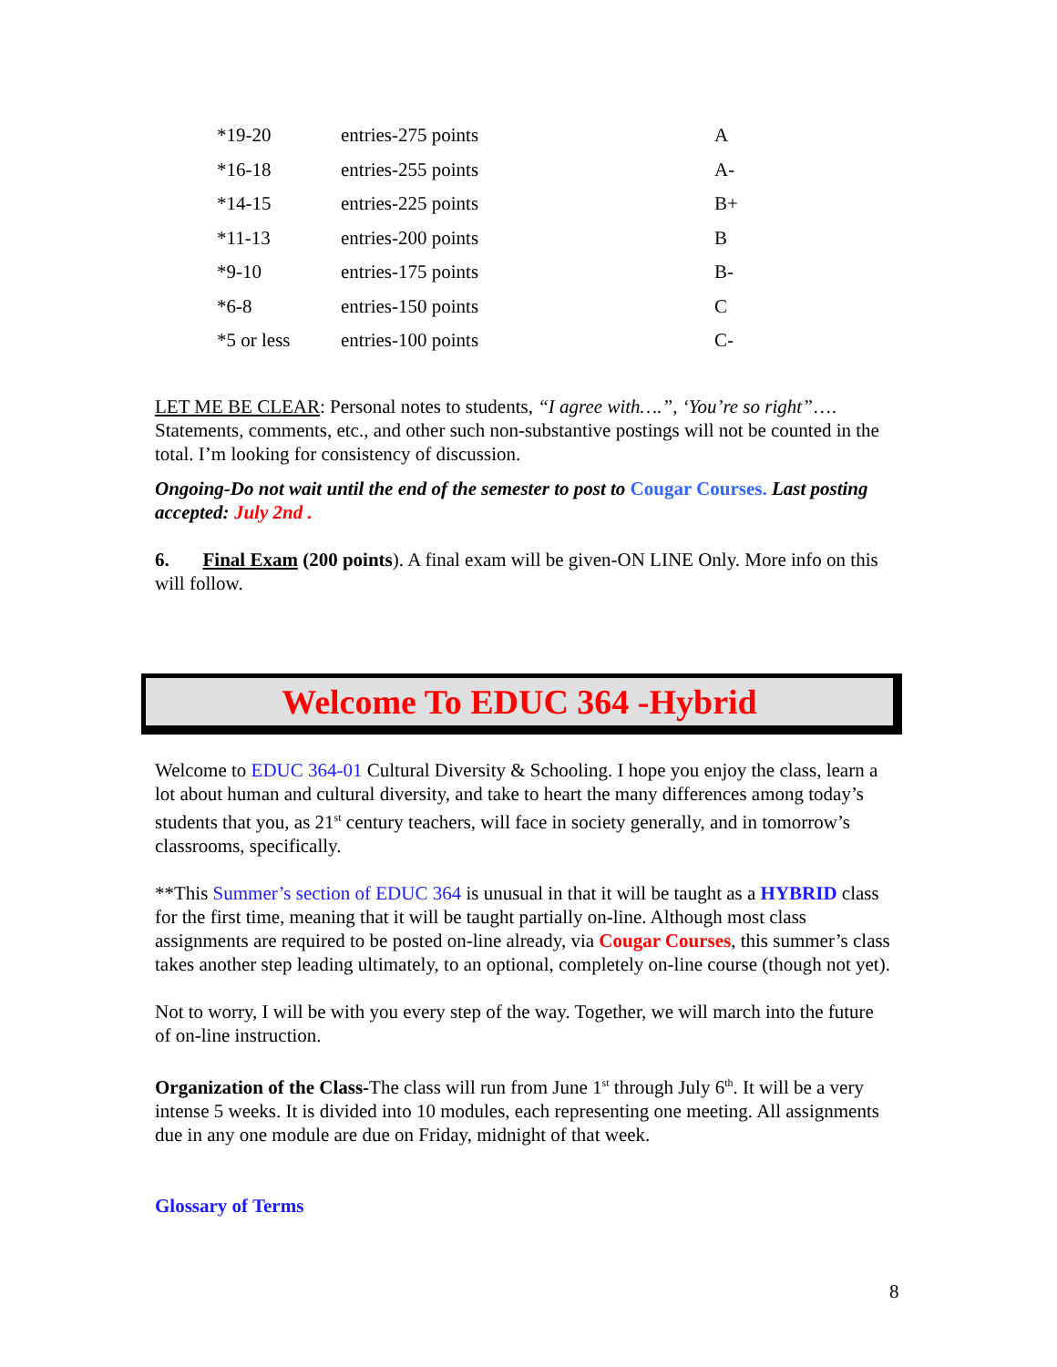| *19-20 | entries-275 points | A |
| *16-18 | entries-255 points | A- |
| *14-15 | entries-225 points | B+ |
| *11-13 | entries-200 points | B |
| *9-10 | entries-175 points | B- |
| *6-8 | entries-150 points | C |
| *5 or less | entries-100 points | C- |
LET ME BE CLEAR: Personal notes to students, “I agree with….”, ‘You’re so right”…. Statements, comments, etc., and other such non-substantive postings will not be counted in the total. I’m looking for consistency of discussion.
Ongoing-Do not wait until the end of the semester to post to Cougar Courses. Last posting accepted: July 2nd .
6. Final Exam (200 points). A final exam will be given-ON LINE Only. More info on this will follow.
Welcome To EDUC 364 -Hybrid
Welcome to EDUC 364-01 Cultural Diversity & Schooling. I hope you enjoy the class, learn a lot about human and cultural diversity, and take to heart the many differences among today’s students that you, as 21<sup>st</sup> century teachers, will face in society generally, and in tomorrow’s classrooms, specifically.
**This Summer’s section of EDUC 364 is unusual in that it will be taught as a HYBRID class for the first time, meaning that it will be taught partially on-line. Although most class assignments are required to be posted on-line already, via Cougar Courses, this summer’s class takes another step leading ultimately, to an optional, completely on-line course (though not yet).
Not to worry, I will be with you every step of the way. Together, we will march into the future of on-line instruction.
Organization of the Class-The class will run from June 1<sup>st</sup> through July 6<sup>th</sup>. It will be a very intense 5 weeks. It is divided into 10 modules, each representing one meeting. All assignments due in any one module are due on Friday, midnight of that week.
Glossary of Terms
8